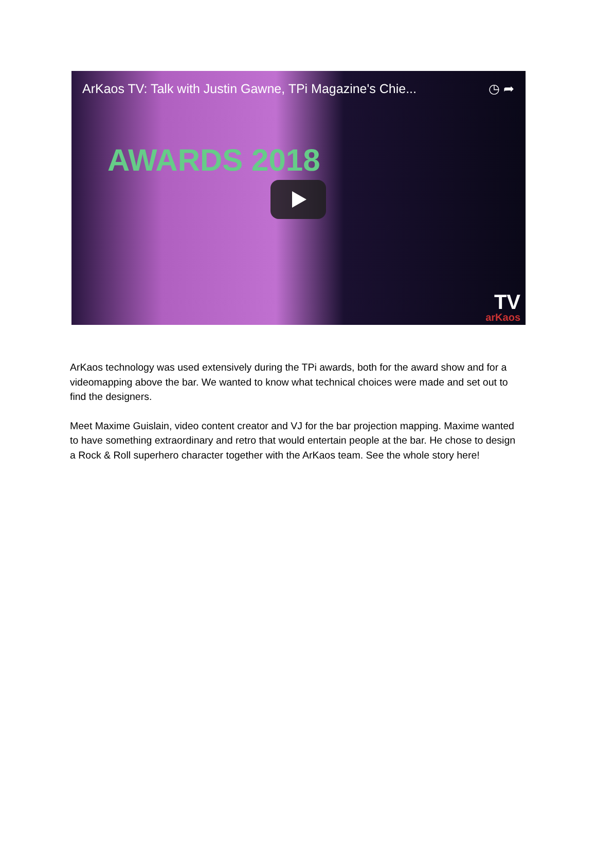ArKaos TV: Talk with Justin Gawne, TPi Magazine's Chie... ◷ ➦
AWARDS 2018
TV
arKaos
ArKaos technology was used extensively during the TPi awards, both for the award show and for a videomapping above the bar. We wanted to know what technical choices were made and set out to find the designers.
Meet Maxime Guislain, video content creator and VJ for the bar projection mapping. Maxime wanted to have something extraordinary and retro that would entertain people at the bar. He chose to design a Rock & Roll superhero character together with the ArKaos team. See the whole story here!